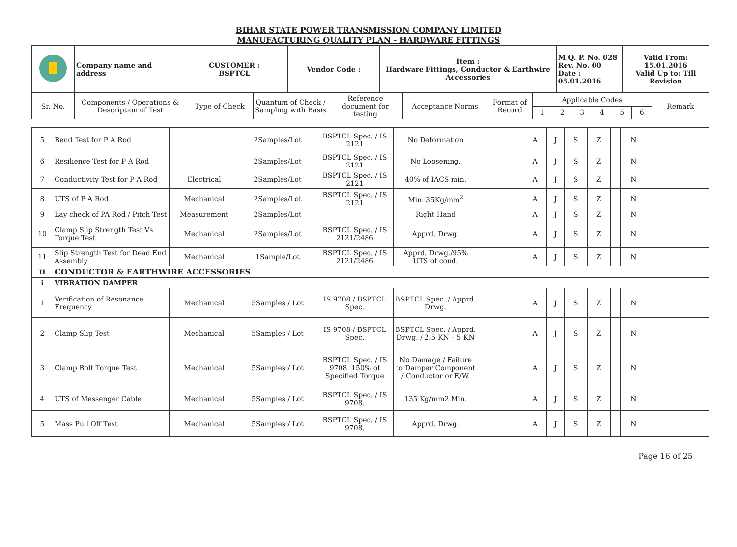BIHAR STATE POWER TRANSMISSION COMPANY LIMITED
MANUFACTURING QUALITY PLAN - HARDWARE FITTINGS
| | Company name and address | CUSTOMER : BSPTCL | Vendor Code : | Item : Hardware Fittings, Conductor & Earthwire Accessories | M.Q. P. No. 028 Rev. No. 00 Date : 05.01.2016 | Valid From: 15.01.2016 Valid Up to: Till Revision |
| Sr. No. | Components / Operations & Description of Test | Type of Check | Quantum of Check / Sampling with Basis | Reference document for testing | Acceptance Norms | Format of Record | Applicable Codes | | | | | | Remark |
| --- | --- | --- | --- | --- | --- | --- | --- | --- | --- | --- | --- | --- | --- |
| | | | | | | | 1 | 2 | 3 | 4 | 5 | 6 | |
| 5 | Bend Test for P A Rod | | 2Samples/Lot | BSPTCL Spec. / IS 2121 | No Deformation | | A | J | S | Z | | N | |
| 6 | Resilience Test for P A Rod | | 2Samples/Lot | BSPTCL Spec. / IS 2121 | No Loosening. | | A | J | S | Z | | N | |
| 7 | Conductivity Test for P A Rod | Electrical | 2Samples/Lot | BSPTCL Spec. / IS 2121 | 40% of IACS min. | | A | J | S | Z | | N | |
| 8 | UTS of P A Rod | Mechanical | 2Samples/Lot | BSPTCL Spec. / IS 2121 | Min. 35Kg/mm<sup>2</sup> | | A | J | S | Z | | N | |
| 9 | Lay check of PA Rod / Pitch Test | Measurement | 2Samples/Lot | | Right Hand | | A | J | S | Z | | N | |
| 10 | Clamp Slip Strength Test Vs Torque Test | Mechanical | 2Samples/Lot | BSPTCL Spec. / IS 2121/2486 | Apprd. Drwg. | | A | J | S | Z | | N | |
| 11 | Slip Strength Test for Dead End Assembly | Mechanical | 1Sample/Lot | BSPTCL Spec. / IS 2121/2486 | Apprd. Drwg./95% UTS of cond. | | A | J | S | Z | | N | |
| II | CONDUCTOR & EARTHWIRE ACCESSORIES | | | | | | | | | | | | |
| i | VIBRATION DAMPER | | | | | | | | | | | | |
| 1 | Verification of Resonance Frequency | Mechanical | 5Samples / Lot | IS 9708 / BSPTCL Spec. | BSPTCL Spec. / Apprd. Drwg. | | A | J | S | Z | | N | |
| 2 | Clamp Slip Test | Mechanical | 5Samples / Lot | IS 9708 / BSPTCL Spec. | BSPTCL Spec. / Apprd. Drwg. / 2.5 KN – 5 KN | | A | J | S | Z | | N | |
| 3 | Clamp Bolt Torque Test | Mechanical | 5Samples / Lot | BSPTCL Spec. / IS 9708. 150% of Specified Torque | No Damage / Failure to Damper Component / Conductor or E/W. | | A | J | S | Z | | N | |
| 4 | UTS of Messenger Cable | Mechanical | 5Samples / Lot | BSPTCL Spec. / IS 9708. | 135 Kg/mm2 Min. | | A | J | S | Z | | N | |
| 5 | Mass Pull Off Test | Mechanical | 5Samples / Lot | BSPTCL Spec. / IS 9708. | Apprd. Drwg. | | A | J | S | Z | | N | |
Page 16 of 25